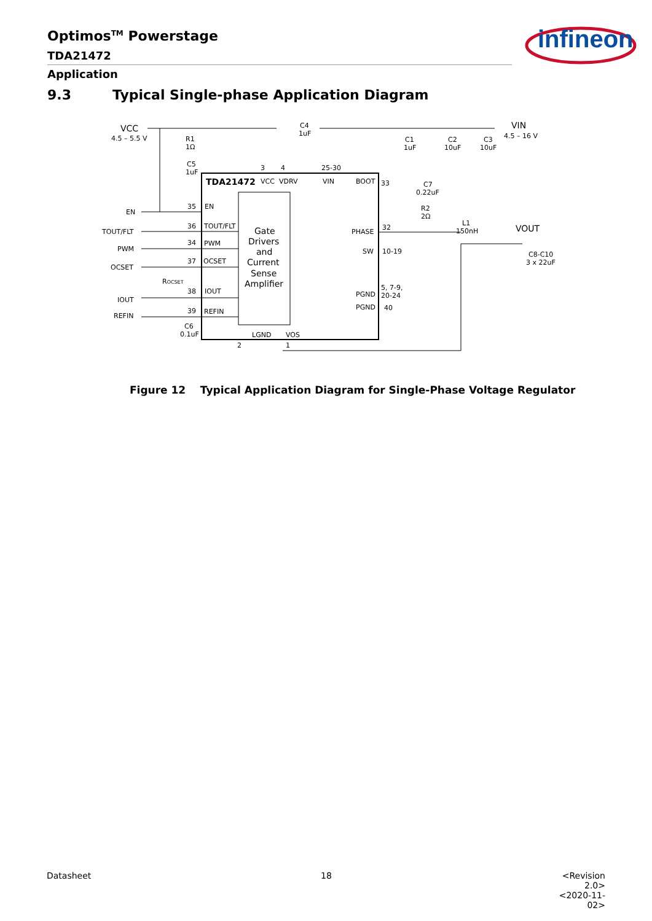Optimos<sup>TM</sup> Powerstage
TDA21472
Application
infineon
9.3 Typical Single-phase Application Diagram
VCC
4.5 – 5.5 V
VIN
4.5 – 16 V
VOUT
R1
1Ω
C5
1uF
C4
1uF
C1
1uF
C2
10uF
C3
10uF
TDA21472
VCC
VDRV
VIN
BOOT
3
4
25-30
33
C7
0.22uF
R2
2Ω
EN
35
EN
TOUT/FLT
36
TOUT/FLT
PWM
34
PWM
OCSET
37
OCSET
ROCSET
IOUT
38
IOUT
REFIN
39
REFIN
C6
0.1uF
Gate
Drivers
and
Current
Sense
Amplifier
PHASE
32
L1
150nH
SW
10-19
C8-C10
3 x 22uF
PGND
5, 7-9,
20-24
PGND
40
LGND
VOS
2
1
Figure 12 Typical Application Diagram for Single-Phase Voltage Regulator
Datasheet 18
<Revision 2.0>
<2020-11-02>